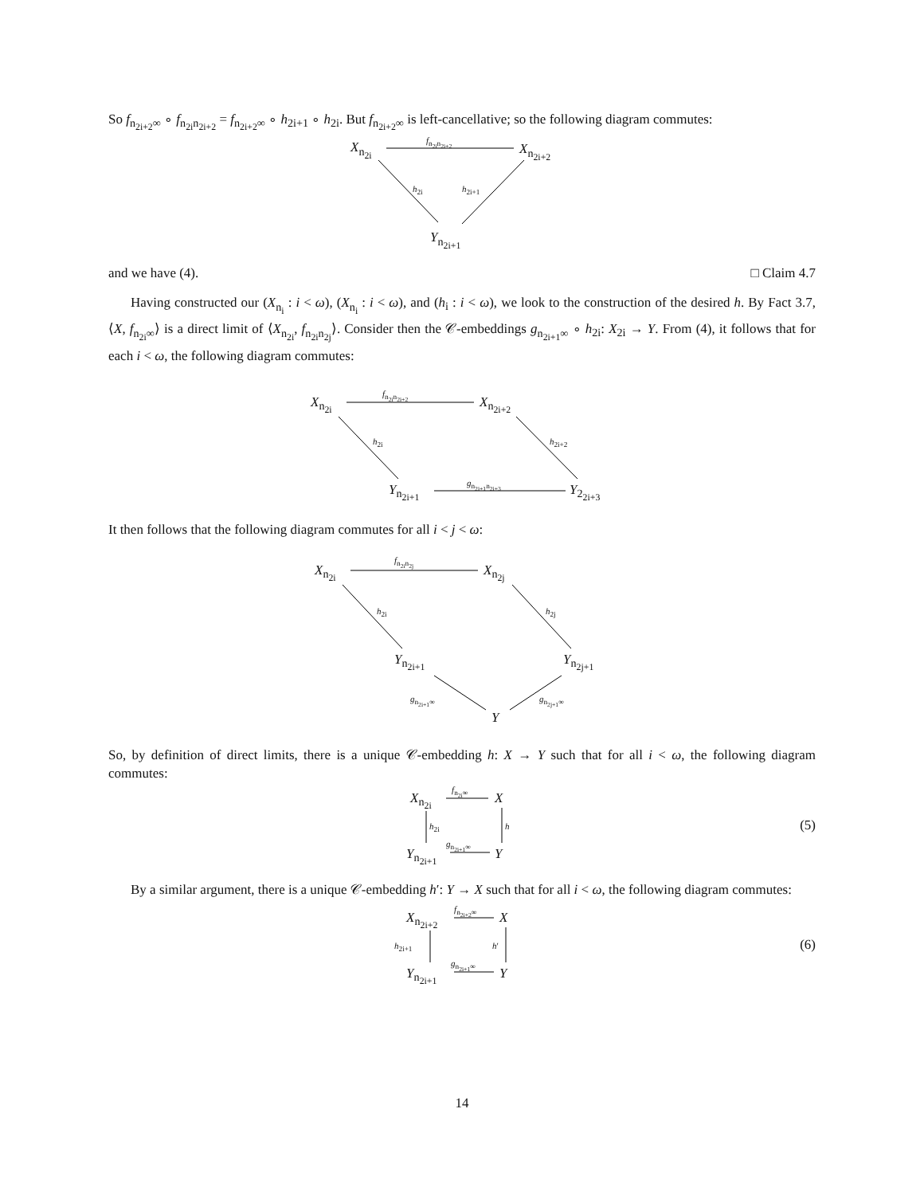So f<sub>n<sub>2i+2</sub>∞</sub> ∘ f<sub>n<sub>2i</sub>n<sub>2i+2</sub></sub> = f<sub>n<sub>2i+2</sub>∞</sub> ∘ h<sub>2i+1</sub> ∘ h<sub>2i</sub>. But f<sub>n<sub>2i+2</sub>∞</sub> is left-cancellative; so the following diagram commutes:
X<sub>n<sub>2i</sub></sub>
f<sub>n<sub>2i</sub>n<sub>2i+2</sub></sub>
X<sub>n<sub>2i+2</sub></sub>
h<sub>2i</sub> h<sub>2i+1</sub>
Y<sub>n<sub>2i+1</sub></sub>
and we have (4). □ Claim 4.7
Having constructed our (X<sub>n<sub>i</sub></sub> : i < ω), (X<sub>n<sub>i</sub></sub> : i < ω), and (h<sub>i</sub> : i < ω), we look to the construction of the desired h. By Fact 3.7, ⟨X, f<sub>n<sub>2i</sub>∞</sub>⟩ is a direct limit of ⟨X<sub>n<sub>2i</sub></sub>, f<sub>n<sub>2i</sub>n<sub>2j</sub></sub>⟩. Consider then the 𝒞-embeddings g<sub>n<sub>2i+1</sub>∞</sub> ∘ h<sub>2i</sub>: X<sub>2i</sub> → Y. From (4), it follows that for each i < ω, the following diagram commutes:
X<sub>n<sub>2i</sub></sub>
f<sub>n<sub>2i</sub>n<sub>2i+2</sub></sub>
X<sub>n<sub>2i+2</sub></sub>
h<sub>2i</sub> h<sub>2i+2</sub>
Y<sub>n<sub>2i+1</sub></sub>
g<sub>n<sub>2i+1</sub>n<sub>2i+3</sub></sub>
Y<sub>2<sub>2i+3</sub></sub>
It then follows that the following diagram commutes for all i < j < ω:
X<sub>n<sub>2i</sub></sub>
f<sub>n<sub>2i</sub>n<sub>2j</sub></sub>
X<sub>n<sub>2j</sub></sub>
h<sub>2i</sub> h<sub>2j</sub>
Y<sub>n<sub>2i+1</sub></sub> Y<sub>n<sub>2j+1</sub></sub>
g<sub>n<sub>2i+1</sub>∞</sub> g<sub>n<sub>2j+1</sub>∞</sub>
Y
So, by definition of direct limits, there is a unique 𝒞-embedding h: X → Y such that for all i < ω, the following diagram commutes:
X<sub>n<sub>2i</sub></sub>
f<sub>n<sub>2i</sub>∞</sub>
X
h<sub>2i</sub> h
Y<sub>n<sub>2i+1</sub></sub>
g<sub>n<sub>2i+1</sub>∞</sub>
Y
(5)
By a similar argument, there is a unique 𝒞-embedding h′: Y → X such that for all i < ω, the following diagram commutes:
X<sub>n<sub>2i+2</sub></sub>
f<sub>n<sub>2i+2</sub>∞</sub>
X
h<sub>2i+1</sub> h′
Y<sub>n<sub>2i+1</sub></sub>
g<sub>n<sub>2i+1</sub>∞</sub>
Y
(6)
14